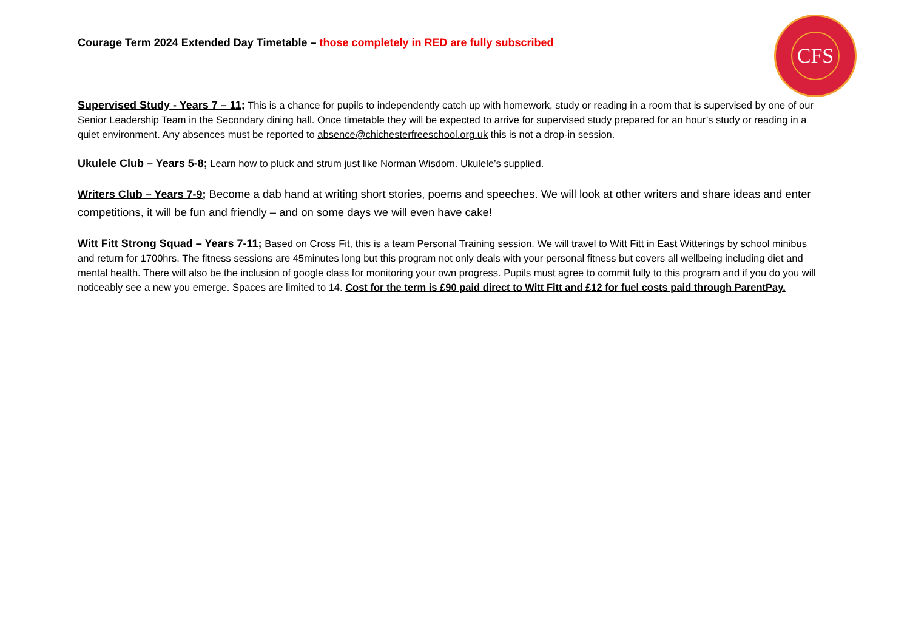CFS
Courage Term 2024 Extended Day Timetable – those completely in RED are fully subscribed
Supervised Study - Years 7 – 11; This is a chance for pupils to independently catch up with homework, study or reading in a room that is supervised by one of our Senior Leadership Team in the Secondary dining hall. Once timetable they will be expected to arrive for supervised study prepared for an hour’s study or reading in a quiet environment. Any absences must be reported to absence@chichesterfreeschool.org.uk this is not a drop-in session.
Ukulele Club – Years 5-8; Learn how to pluck and strum just like Norman Wisdom. Ukulele’s supplied.
Writers Club – Years 7-9; Become a dab hand at writing short stories, poems and speeches. We will look at other writers and share ideas and enter competitions, it will be fun and friendly – and on some days we will even have cake!
Witt Fitt Strong Squad – Years 7-11; Based on Cross Fit, this is a team Personal Training session. We will travel to Witt Fitt in East Witterings by school minibus and return for 1700hrs. The fitness sessions are 45minutes long but this program not only deals with your personal fitness but covers all wellbeing including diet and mental health. There will also be the inclusion of google class for monitoring your own progress. Pupils must agree to commit fully to this program and if you do you will noticeably see a new you emerge. Spaces are limited to 14. Cost for the term is £90 paid direct to Witt Fitt and £12 for fuel costs paid through ParentPay.